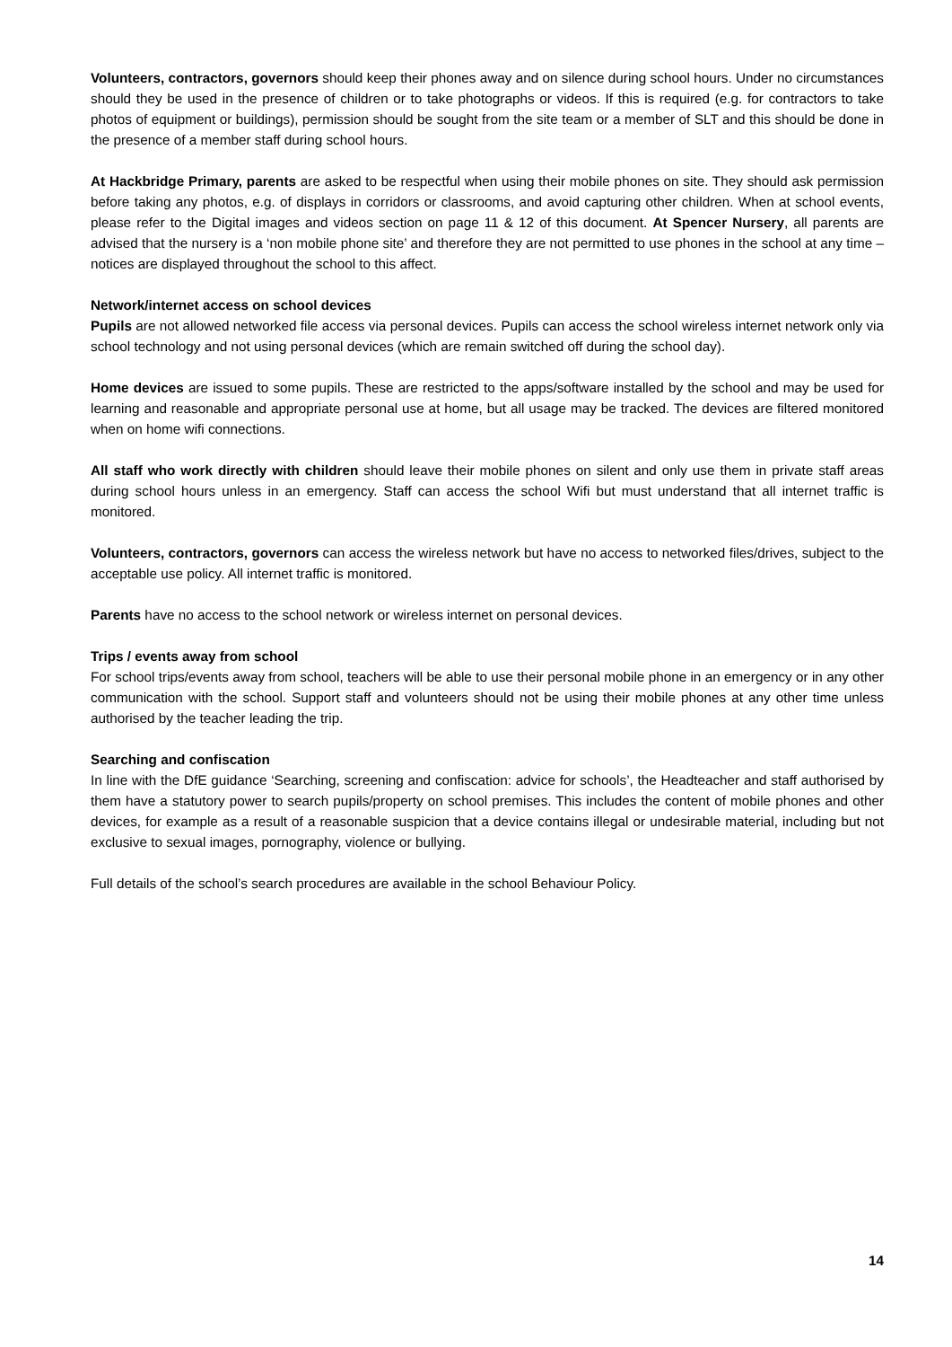Volunteers, contractors, governors should keep their phones away and on silence during school hours. Under no circumstances should they be used in the presence of children or to take photographs or videos. If this is required (e.g. for contractors to take photos of equipment or buildings), permission should be sought from the site team or a member of SLT and this should be done in the presence of a member staff during school hours.
At Hackbridge Primary, parents are asked to be respectful when using their mobile phones on site. They should ask permission before taking any photos, e.g. of displays in corridors or classrooms, and avoid capturing other children. When at school events, please refer to the Digital images and videos section on page 11 & 12 of this document. At Spencer Nursery, all parents are advised that the nursery is a ‘non mobile phone site’ and therefore they are not permitted to use phones in the school at any time – notices are displayed throughout the school to this affect.
Network/internet access on school devices
Pupils are not allowed networked file access via personal devices. Pupils can access the school wireless internet network only via school technology and not using personal devices (which are remain switched off during the school day).
Home devices are issued to some pupils. These are restricted to the apps/software installed by the school and may be used for learning and reasonable and appropriate personal use at home, but all usage may be tracked. The devices are filtered monitored when on home wifi connections.
All staff who work directly with children should leave their mobile phones on silent and only use them in private staff areas during school hours unless in an emergency. Staff can access the school Wifi but must understand that all internet traffic is monitored.
Volunteers, contractors, governors can access the wireless network but have no access to networked files/drives, subject to the acceptable use policy. All internet traffic is monitored.
Parents have no access to the school network or wireless internet on personal devices.
Trips / events away from school
For school trips/events away from school, teachers will be able to use their personal mobile phone in an emergency or in any other communication with the school. Support staff and volunteers should not be using their mobile phones at any other time unless authorised by the teacher leading the trip.
Searching and confiscation
In line with the DfE guidance ‘Searching, screening and confiscation: advice for schools’, the Headteacher and staff authorised by them have a statutory power to search pupils/property on school premises. This includes the content of mobile phones and other devices, for example as a result of a reasonable suspicion that a device contains illegal or undesirable material, including but not exclusive to sexual images, pornography, violence or bullying.
Full details of the school’s search procedures are available in the school Behaviour Policy.
14